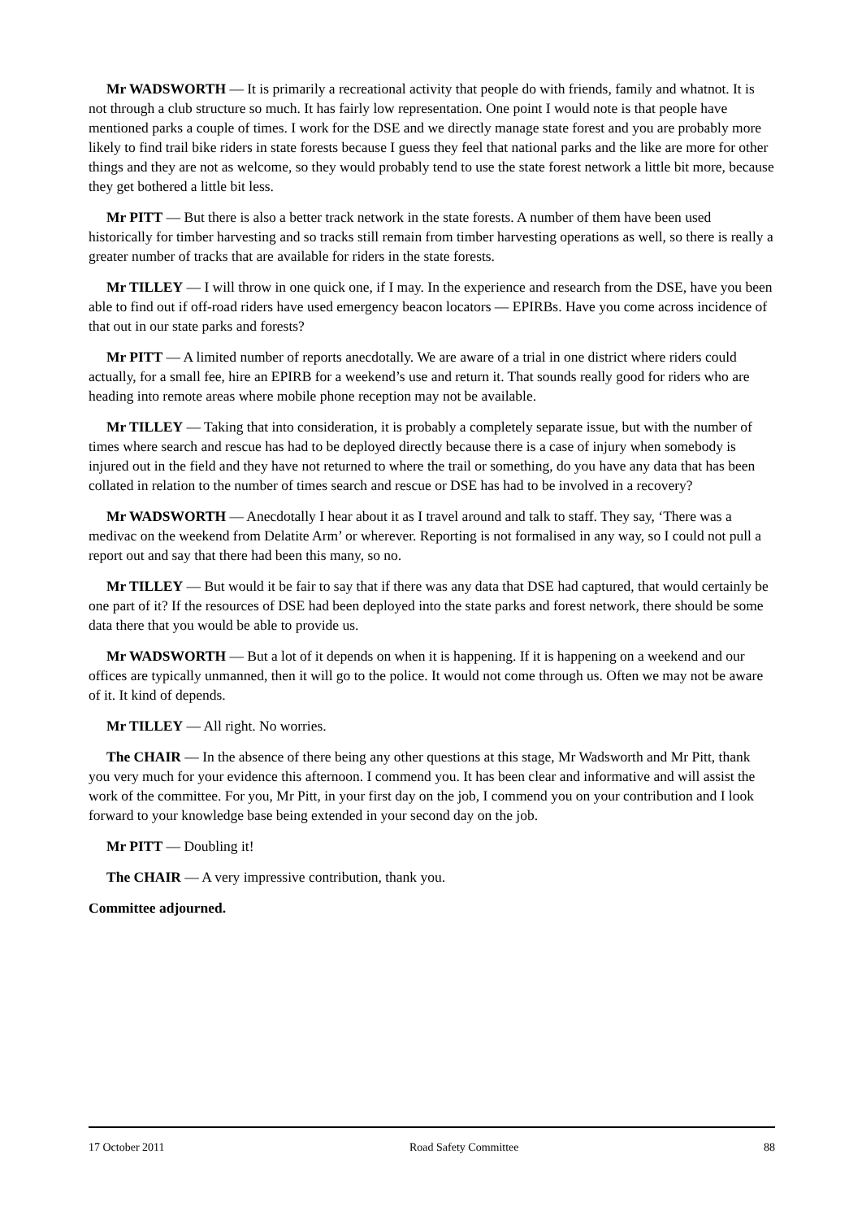Mr WADSWORTH — It is primarily a recreational activity that people do with friends, family and whatnot. It is not through a club structure so much. It has fairly low representation. One point I would note is that people have mentioned parks a couple of times. I work for the DSE and we directly manage state forest and you are probably more likely to find trail bike riders in state forests because I guess they feel that national parks and the like are more for other things and they are not as welcome, so they would probably tend to use the state forest network a little bit more, because they get bothered a little bit less.
Mr PITT — But there is also a better track network in the state forests. A number of them have been used historically for timber harvesting and so tracks still remain from timber harvesting operations as well, so there is really a greater number of tracks that are available for riders in the state forests.
Mr TILLEY — I will throw in one quick one, if I may. In the experience and research from the DSE, have you been able to find out if off-road riders have used emergency beacon locators — EPIRBs. Have you come across incidence of that out in our state parks and forests?
Mr PITT — A limited number of reports anecdotally. We are aware of a trial in one district where riders could actually, for a small fee, hire an EPIRB for a weekend’s use and return it. That sounds really good for riders who are heading into remote areas where mobile phone reception may not be available.
Mr TILLEY — Taking that into consideration, it is probably a completely separate issue, but with the number of times where search and rescue has had to be deployed directly because there is a case of injury when somebody is injured out in the field and they have not returned to where the trail or something, do you have any data that has been collated in relation to the number of times search and rescue or DSE has had to be involved in a recovery?
Mr WADSWORTH — Anecdotally I hear about it as I travel around and talk to staff. They say, ‘There was a medivac on the weekend from Delatite Arm’ or wherever. Reporting is not formalised in any way, so I could not pull a report out and say that there had been this many, so no.
Mr TILLEY — But would it be fair to say that if there was any data that DSE had captured, that would certainly be one part of it? If the resources of DSE had been deployed into the state parks and forest network, there should be some data there that you would be able to provide us.
Mr WADSWORTH — But a lot of it depends on when it is happening. If it is happening on a weekend and our offices are typically unmanned, then it will go to the police. It would not come through us. Often we may not be aware of it. It kind of depends.
Mr TILLEY — All right. No worries.
The CHAIR — In the absence of there being any other questions at this stage, Mr Wadsworth and Mr Pitt, thank you very much for your evidence this afternoon. I commend you. It has been clear and informative and will assist the work of the committee. For you, Mr Pitt, in your first day on the job, I commend you on your contribution and I look forward to your knowledge base being extended in your second day on the job.
Mr PITT — Doubling it!
The CHAIR — A very impressive contribution, thank you.
Committee adjourned.
17 October 2011 Road Safety Committee 88